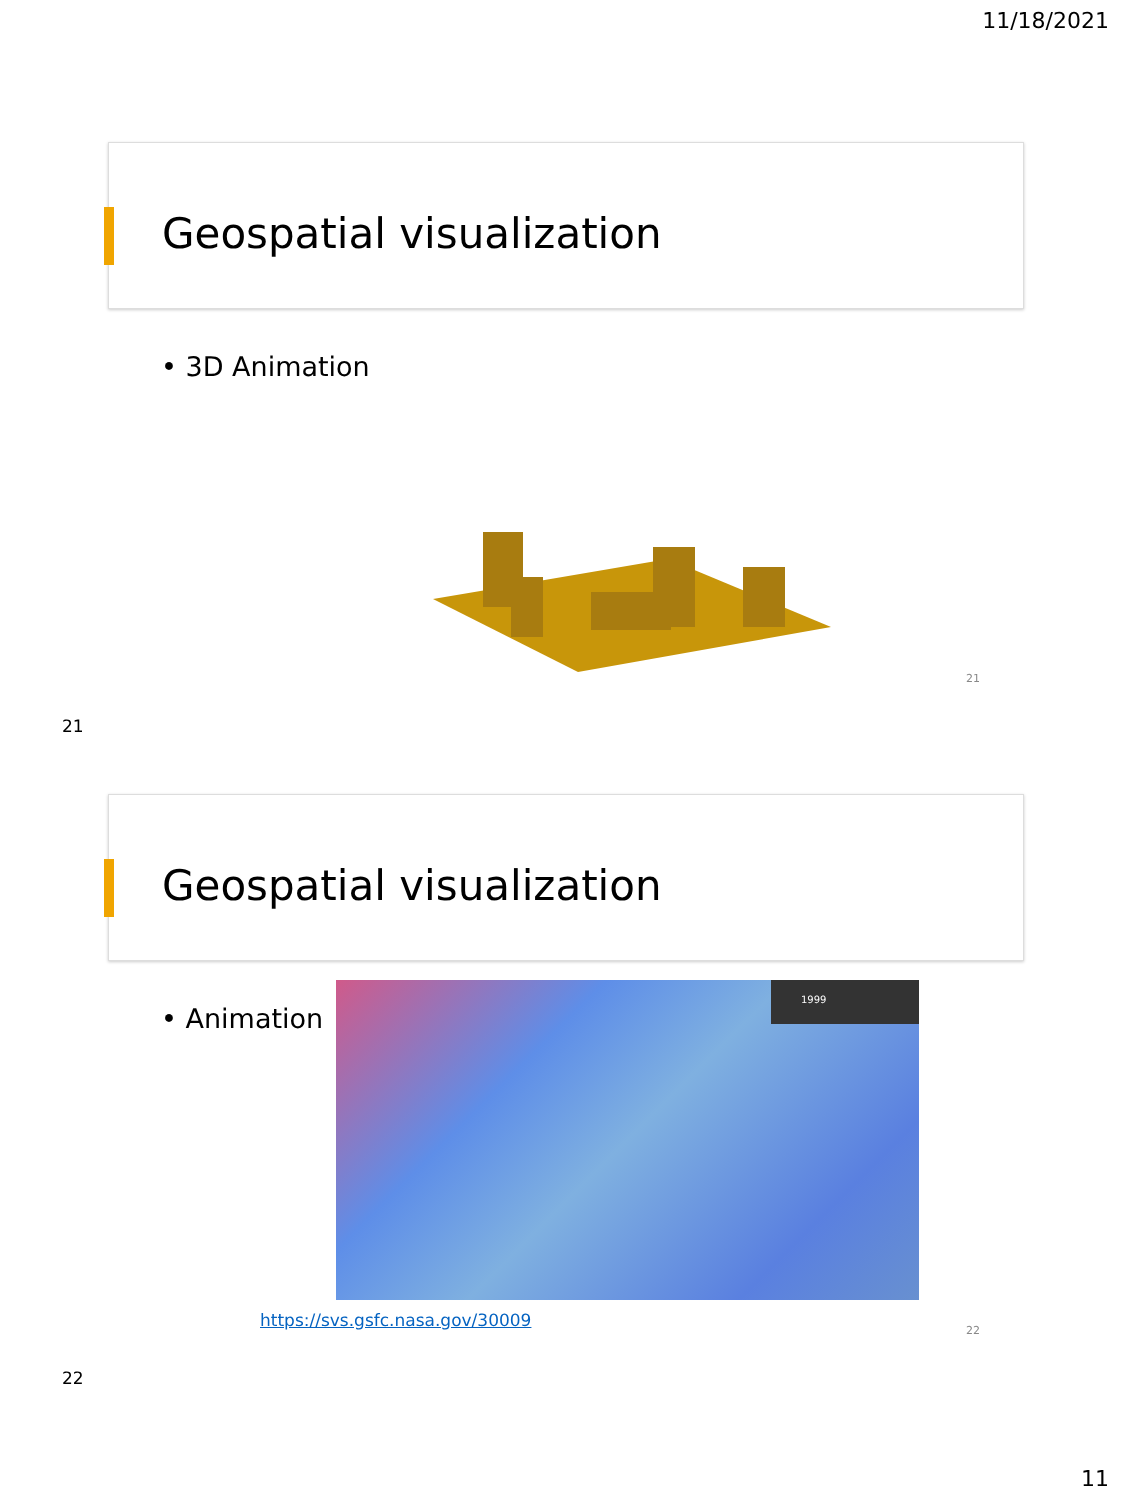11/18/2021
Geospatial visualization
• 3D Animation
21
21
Geospatial visualization
• Animation
1999
https://svs.gsfc.nasa.gov/30009
22
22
11